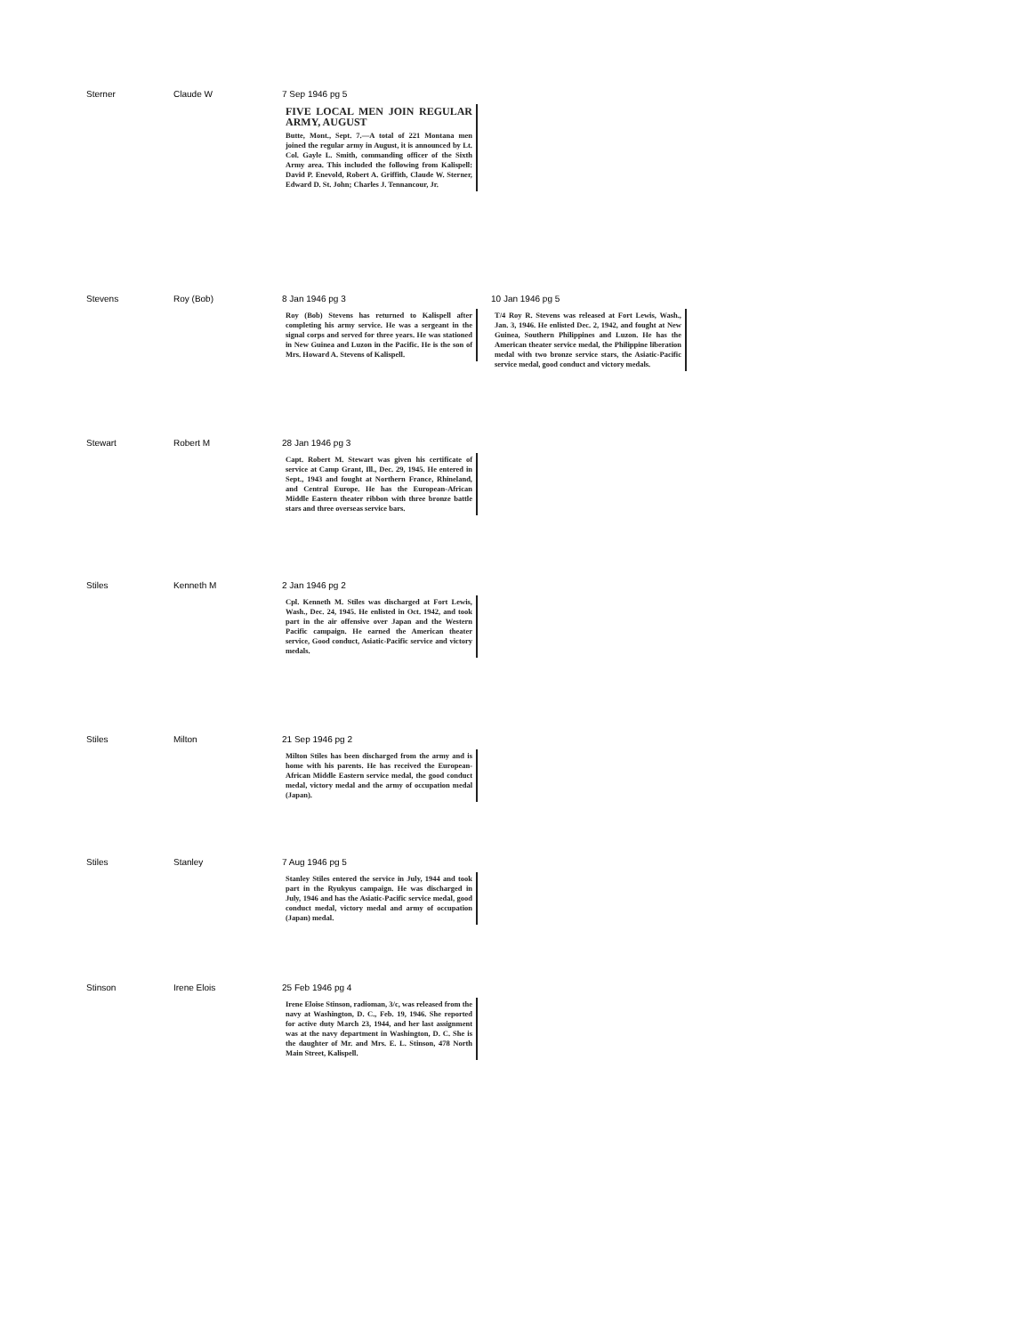| Sterner | Claude W | 7 Sep 1946 pg 5 FIVE LOCAL MEN JOIN REGULAR ARMY, AUGUST Butte, Mont., Sept. 7.—A total of 221 Montana men joined the regular army in August, it is announced by Lt. Col. Gayle L. Smith, commanding officer of the Sixth Army area. This included the following from Kalispell: David P. Enevold, Robert A. Griffith, Claude W. Sterner, Edward D. St. John; Charles J. Tennancour, Jr. | |
| Stevens | Roy (Bob) | 8 Jan 1946 pg 3 Roy (Bob) Stevens has returned to Kalispell after completing his army service. He was a sergeant in the signal corps and served for three years. He was stationed in New Guinea and Luzon in the Pacific. He is the son of Mrs. Howard A. Stevens of Kalispell. | 10 Jan 1946 pg 5 T/4 Roy R. Stevens was released at Fort Lewis, Wash., Jan. 3, 1946. He enlisted Dec. 2, 1942, and fought at New Guinea, Southern Philippines and Luzon. He has the American theater service medal, the Philippine liberation medal with two bronze service stars, the Asiatic-Pacific service medal, good conduct and victory medals. |
| Stewart | Robert M | 28 Jan 1946 pg 3 Capt. Robert M. Stewart was given his certificate of service at Camp Grant, Ill., Dec. 29, 1945. He entered in Sept., 1943 and fought at Northern France, Rhineland, and Central Europe. He has the European-African Middle Eastern theater ribbon with three bronze battle stars and three overseas service bars. | |
| Stiles | Kenneth M | 2 Jan 1946 pg 2 Cpl. Kenneth M. Stiles was discharged at Fort Lewis, Wash., Dec. 24, 1945. He enlisted in Oct. 1942, and took part in the air offensive over Japan and the Western Pacific campaign. He earned the American theater service, Good conduct, Asiatic-Pacific service and victory medals. | |
| Stiles | Milton | 21 Sep 1946 pg 2 Milton Stiles has been discharged from the army and is home with his parents. He has received the European-African Middle Eastern service medal, the good conduct medal, victory medal and the army of occupation medal (Japan). | |
| Stiles | Stanley | 7 Aug 1946 pg 5 Stanley Stiles entered the service in July, 1944 and took part in the Ryukyus campaign. He was discharged in July, 1946 and has the Asiatic-Pacific service medal, good conduct medal, victory medal and army of occupation (Japan) medal. | |
| Stinson | Irene Elois | 25 Feb 1946 pg 4 Irene Eloise Stinson, radioman, 3/c, was released from the navy at Washington, D. C., Feb. 19, 1946. She reported for active duty March 23, 1944, and her last assignment was at the navy department in Washington, D. C. She is the daughter of Mr. and Mrs. E. L. Stinson, 478 North Main Street, Kalispell. | |